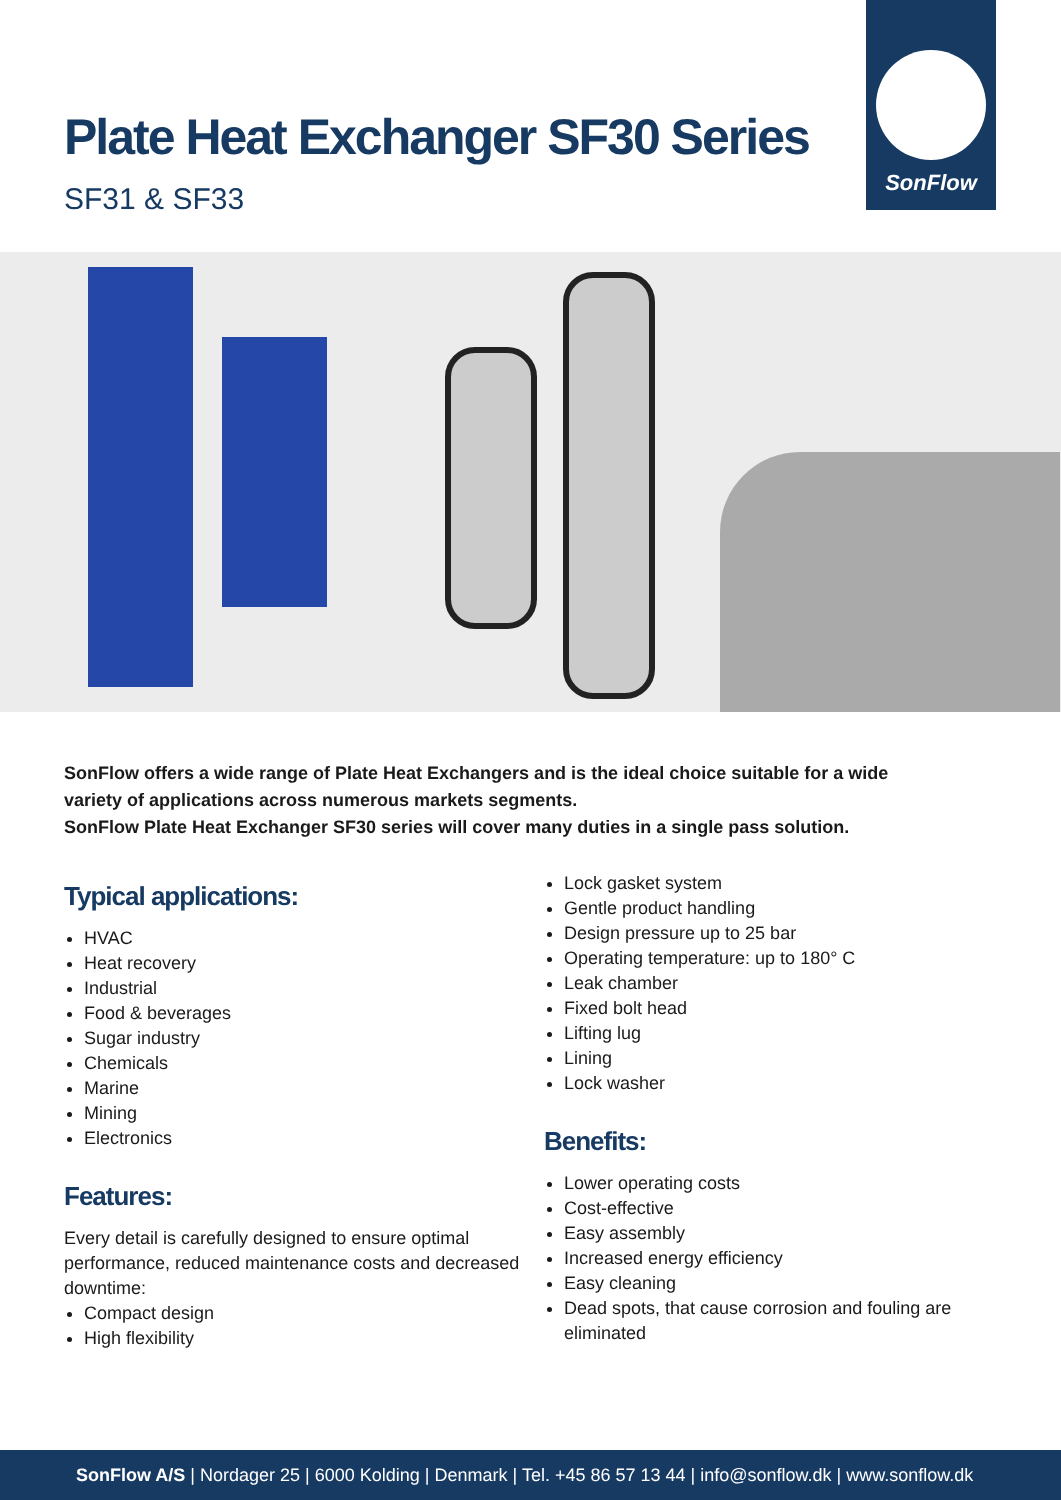SonFlow
Plate Heat Exchanger SF30 Series
SF31 & SF33
SonFlow offers a wide range of Plate Heat Exchangers and is the ideal choice suitable for a wide variety of applications across numerous markets segments.
SonFlow Plate Heat Exchanger SF30 series will cover many duties in a single pass solution.
Typical applications:
HVAC
Heat recovery
Industrial
Food & beverages
Sugar industry
Chemicals
Marine
Mining
Electronics
Features:
Every detail is carefully designed to ensure optimal performance, reduced maintenance costs and decreased downtime:
Compact design
High flexibility
Lock gasket system
Gentle product handling
Design pressure up to 25 bar
Operating temperature: up to 180° C
Leak chamber
Fixed bolt head
Lifting lug
Lining
Lock washer
Benefits:
Lower operating costs
Cost-effective
Easy assembly
Increased energy efficiency
Easy cleaning
Dead spots, that cause corrosion and fouling are eliminated
SonFlow A/S | Nordager 25 | 6000 Kolding | Denmark | Tel. +45 86 57 13 44 | info@sonflow.dk | www.sonflow.dk